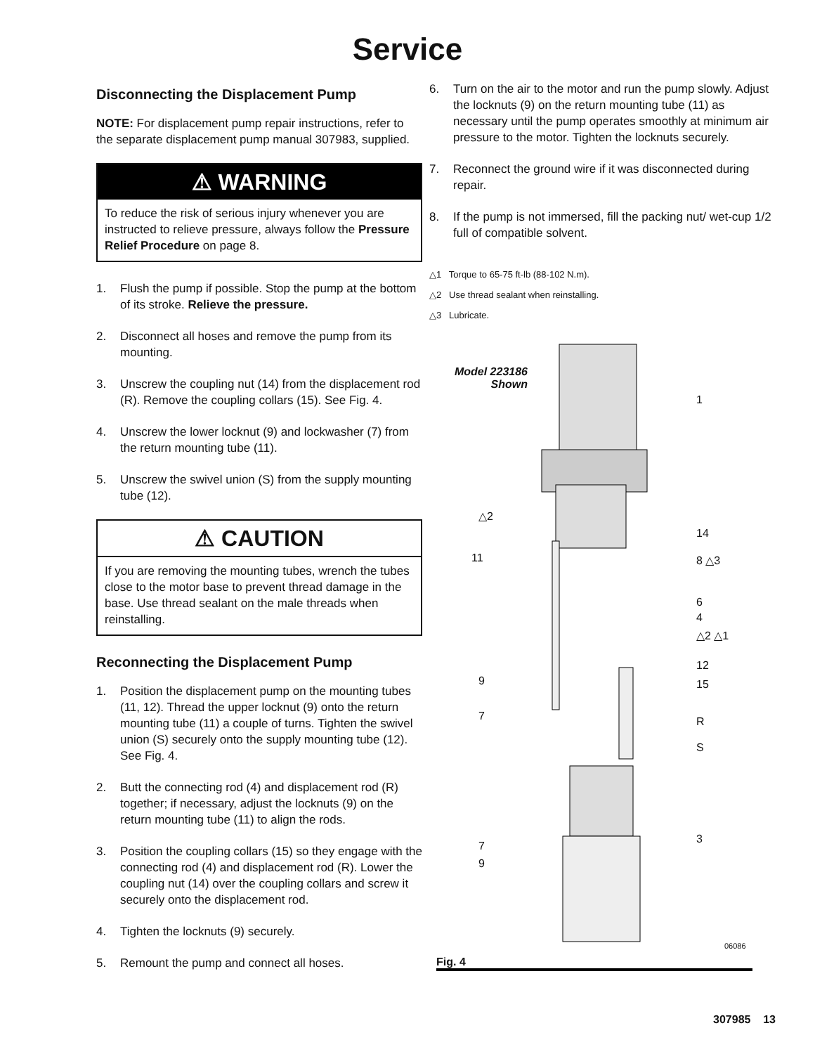Service
Disconnecting the Displacement Pump
NOTE: For displacement pump repair instructions, refer to the separate displacement pump manual 307983, supplied.
⚠ WARNING
To reduce the risk of serious injury whenever you are instructed to relieve pressure, always follow the Pressure Relief Procedure on page 8.
1. Flush the pump if possible. Stop the pump at the bottom of its stroke. Relieve the pressure.
2. Disconnect all hoses and remove the pump from its mounting.
3. Unscrew the coupling nut (14) from the displacement rod (R). Remove the coupling collars (15). See Fig. 4.
4. Unscrew the lower locknut (9) and lockwasher (7) from the return mounting tube (11).
5. Unscrew the swivel union (S) from the supply mounting tube (12).
⚠ CAUTION
If you are removing the mounting tubes, wrench the tubes close to the motor base to prevent thread damage in the base. Use thread sealant on the male threads when reinstalling.
Reconnecting the Displacement Pump
1. Position the displacement pump on the mounting tubes (11, 12). Thread the upper locknut (9) onto the return mounting tube (11) a couple of turns. Tighten the swivel union (S) securely onto the supply mounting tube (12). See Fig. 4.
2. Butt the connecting rod (4) and displacement rod (R) together; if necessary, adjust the locknuts (9) on the return mounting tube (11) to align the rods.
3. Position the coupling collars (15) so they engage with the connecting rod (4) and displacement rod (R). Lower the coupling nut (14) over the coupling collars and screw it securely onto the displacement rod.
4. Tighten the locknuts (9) securely.
5. Remount the pump and connect all hoses.
6. Turn on the air to the motor and run the pump slowly. Adjust the locknuts (9) on the return mounting tube (11) as necessary until the pump operates smoothly at minimum air pressure to the motor. Tighten the locknuts securely.
7. Reconnect the ground wire if it was disconnected during repair.
8. If the pump is not immersed, fill the packing nut/ wet-cup 1/2 full of compatible solvent.
△1 Torque to 65-75 ft-lb (88-102 N.m).
△2 Use thread sealant when reinstalling.
△3 Lubricate.
Model 223186
Shown
1
△2
14
11 8 △3
6
4
△2 △1
12
9 15
7 R
S
3
7
9
06086
Fig. 4
307985 13